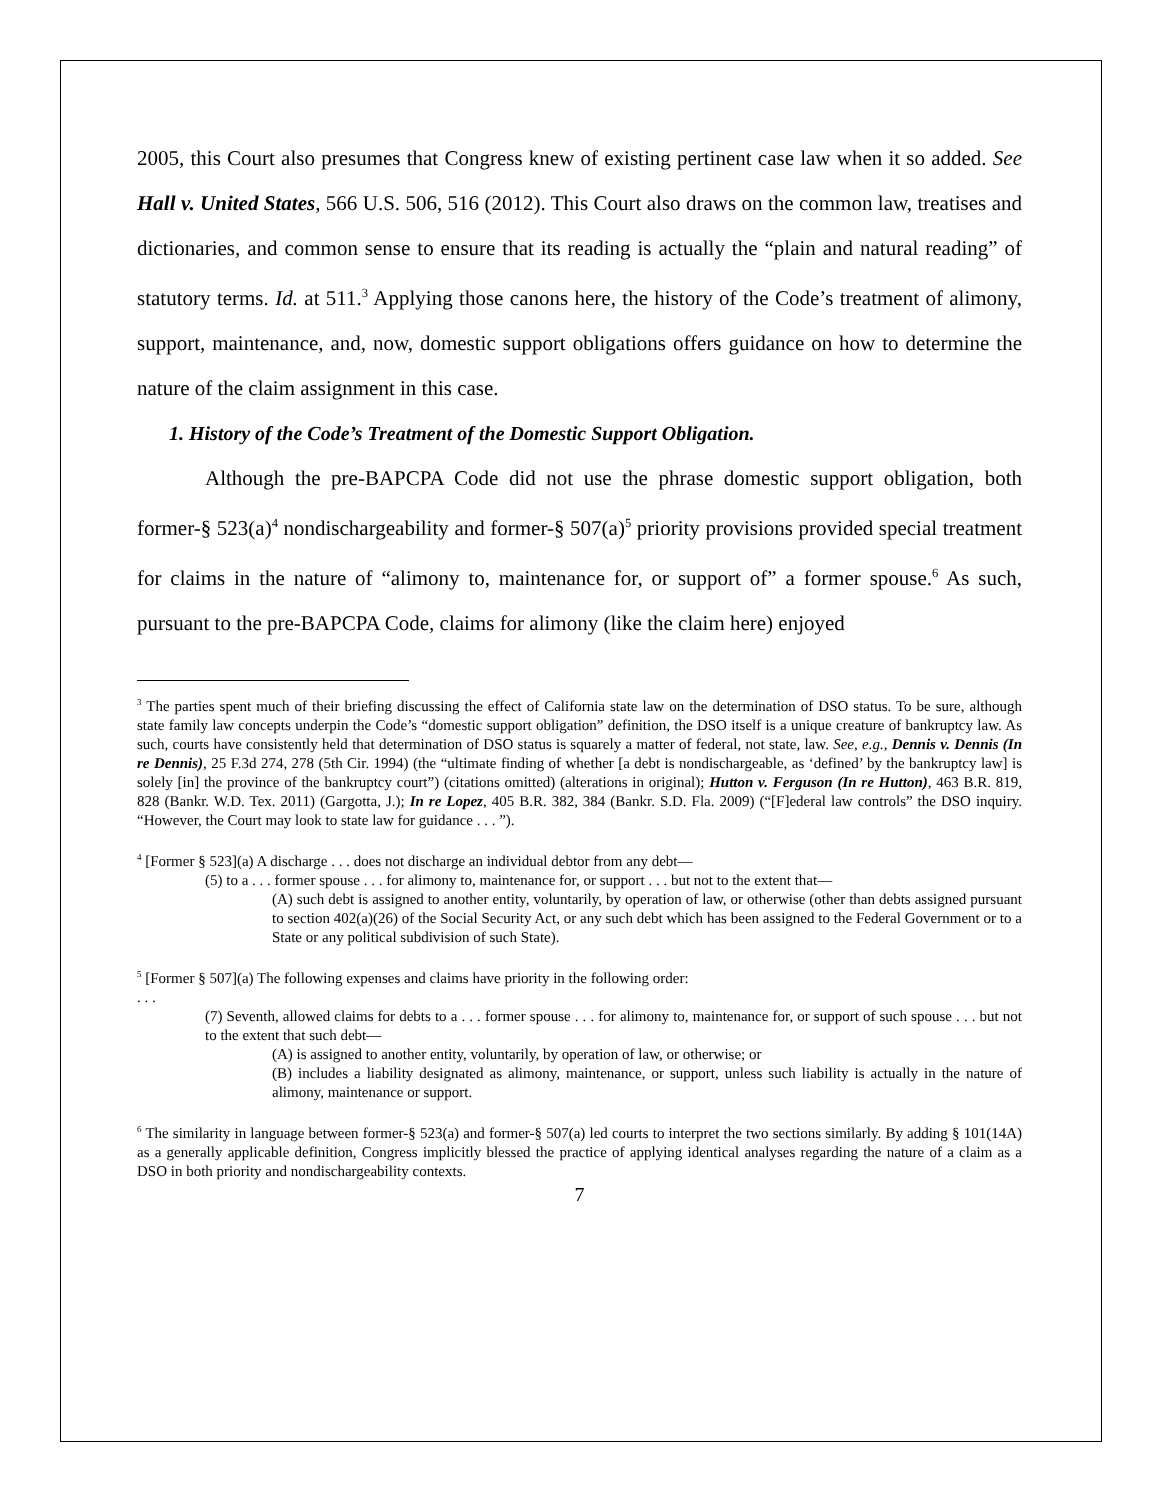2005, this Court also presumes that Congress knew of existing pertinent case law when it so added. See Hall v. United States, 566 U.S. 506, 516 (2012). This Court also draws on the common law, treatises and dictionaries, and common sense to ensure that its reading is actually the “plain and natural reading” of statutory terms. Id. at 511.<sup>3</sup> Applying those canons here, the history of the Code’s treatment of alimony, support, maintenance, and, now, domestic support obligations offers guidance on how to determine the nature of the claim assignment in this case.
1. History of the Code’s Treatment of the Domestic Support Obligation.
Although the pre-BAPCPA Code did not use the phrase domestic support obligation, both former-§ 523(a)<sup>4</sup> nondischargeability and former-§ 507(a)<sup>5</sup> priority provisions provided special treatment for claims in the nature of “alimony to, maintenance for, or support of” a former spouse.<sup>6</sup> As such, pursuant to the pre-BAPCPA Code, claims for alimony (like the claim here) enjoyed
<sup>3</sup> The parties spent much of their briefing discussing the effect of California state law on the determination of DSO status. To be sure, although state family law concepts underpin the Code’s “domestic support obligation” definition, the DSO itself is a unique creature of bankruptcy law. As such, courts have consistently held that determination of DSO status is squarely a matter of federal, not state, law. See, e.g., Dennis v. Dennis (In re Dennis), 25 F.3d 274, 278 (5th Cir. 1994) (the “ultimate finding of whether [a debt is nondischargeable, as ‘defined’ by the bankruptcy law] is solely [in] the province of the bankruptcy court”) (citations omitted) (alterations in original); Hutton v. Ferguson (In re Hutton), 463 B.R. 819, 828 (Bankr. W.D. Tex. 2011) (Gargotta, J.); In re Lopez, 405 B.R. 382, 384 (Bankr. S.D. Fla. 2009) (“[F]ederal law controls” the DSO inquiry. “However, the Court may look to state law for guidance . . . ”).
<sup>4</sup> [Former § 523](a) A discharge . . . does not discharge an individual debtor from any debt—
(5) to a . . . former spouse . . . for alimony to, maintenance for, or support . . . but not to the extent that—
(A) such debt is assigned to another entity, voluntarily, by operation of law, or otherwise (other than debts assigned pursuant to section 402(a)(26) of the Social Security Act, or any such debt which has been assigned to the Federal Government or to a State or any political subdivision of such State).
<sup>5</sup> [Former § 507](a) The following expenses and claims have priority in the following order:
. . .
(7) Seventh, allowed claims for debts to a . . . former spouse . . . for alimony to, maintenance for, or support of such spouse . . . but not to the extent that such debt—
(A) is assigned to another entity, voluntarily, by operation of law, or otherwise; or
(B) includes a liability designated as alimony, maintenance, or support, unless such liability is actually in the nature of alimony, maintenance or support.
<sup>6</sup> The similarity in language between former-§ 523(a) and former-§ 507(a) led courts to interpret the two sections similarly. By adding § 101(14A) as a generally applicable definition, Congress implicitly blessed the practice of applying identical analyses regarding the nature of a claim as a DSO in both priority and nondischargeability contexts.
7